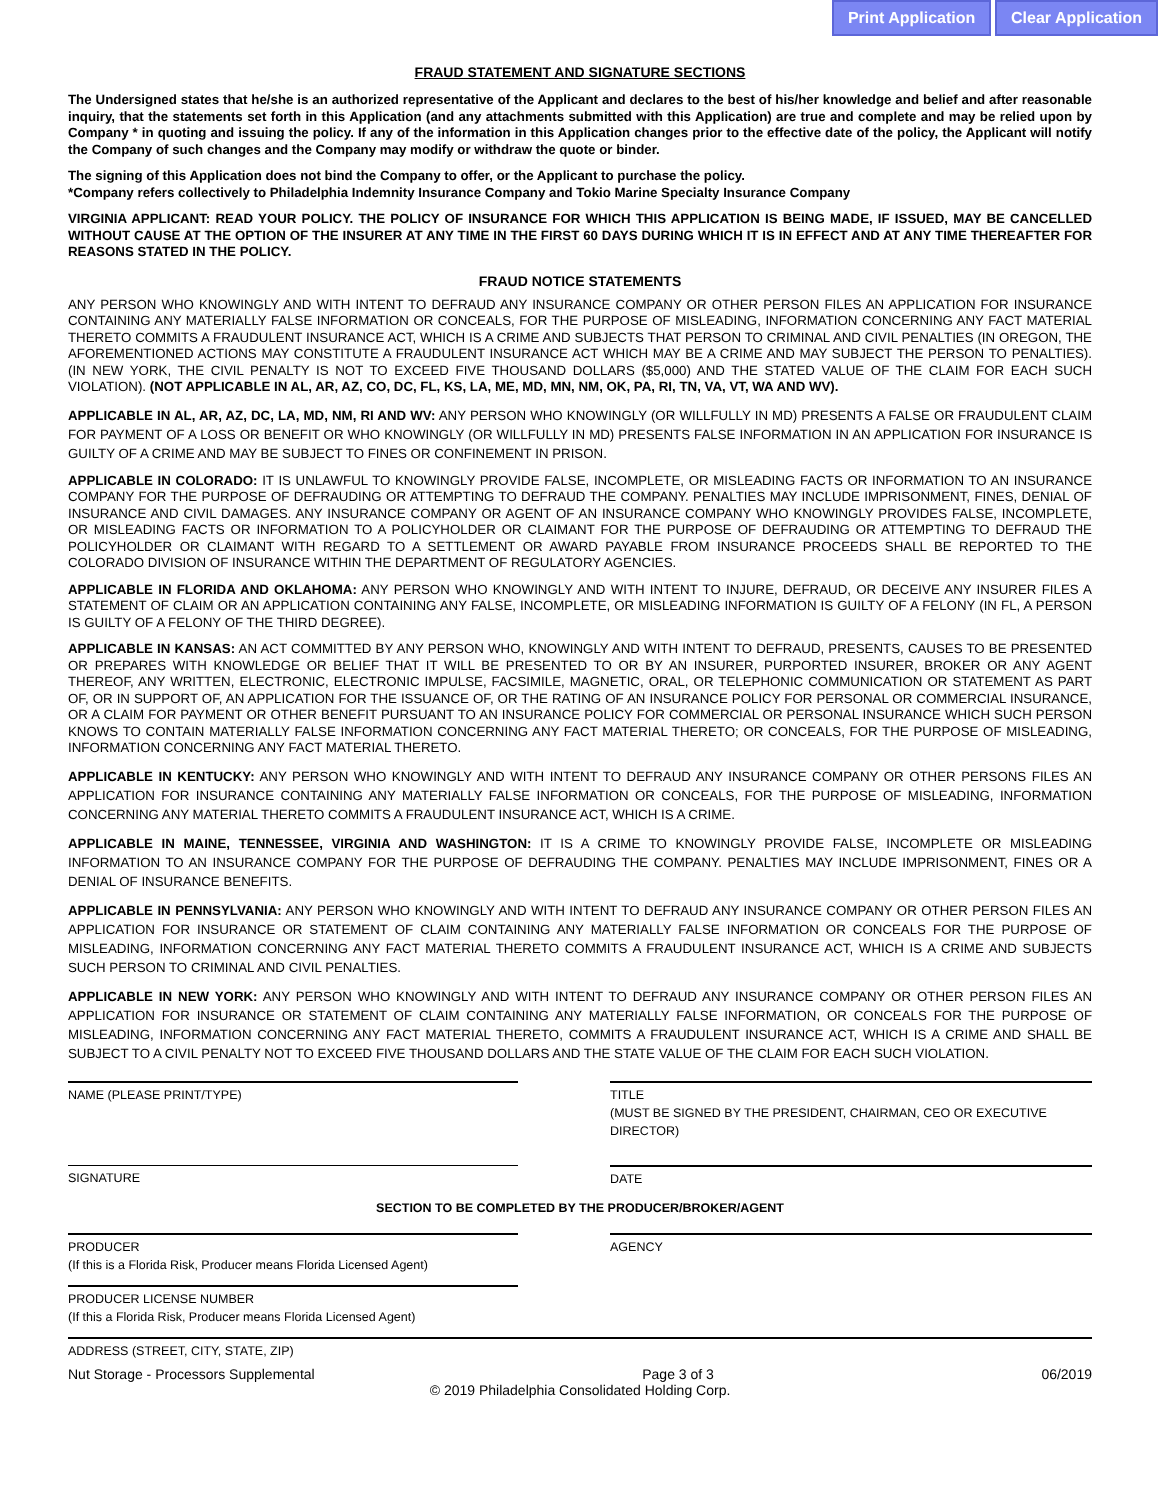Print Application Clear Application
FRAUD STATEMENT AND SIGNATURE SECTIONS
The Undersigned states that he/she is an authorized representative of the Applicant and declares to the best of his/her knowledge and belief and after reasonable inquiry, that the statements set forth in this Application (and any attachments submitted with this Application) are true and complete and may be relied upon by Company * in quoting and issuing the policy. If any of the information in this Application changes prior to the effective date of the policy, the Applicant will notify the Company of such changes and the Company may modify or withdraw the quote or binder.
The signing of this Application does not bind the Company to offer, or the Applicant to purchase the policy.
*Company refers collectively to Philadelphia Indemnity Insurance Company and Tokio Marine Specialty Insurance Company
VIRGINIA APPLICANT: READ YOUR POLICY. THE POLICY OF INSURANCE FOR WHICH THIS APPLICATION IS BEING MADE, IF ISSUED, MAY BE CANCELLED WITHOUT CAUSE AT THE OPTION OF THE INSURER AT ANY TIME IN THE FIRST 60 DAYS DURING WHICH IT IS IN EFFECT AND AT ANY TIME THEREAFTER FOR REASONS STATED IN THE POLICY.
FRAUD NOTICE STATEMENTS
ANY PERSON WHO KNOWINGLY AND WITH INTENT TO DEFRAUD ANY INSURANCE COMPANY OR OTHER PERSON FILES AN APPLICATION FOR INSURANCE CONTAINING ANY MATERIALLY FALSE INFORMATION OR CONCEALS, FOR THE PURPOSE OF MISLEADING, INFORMATION CONCERNING ANY FACT MATERIAL THERETO COMMITS A FRAUDULENT INSURANCE ACT, WHICH IS A CRIME AND SUBJECTS THAT PERSON TO CRIMINAL AND CIVIL PENALTIES (IN OREGON, THE AFOREMENTIONED ACTIONS MAY CONSTITUTE A FRAUDULENT INSURANCE ACT WHICH MAY BE A CRIME AND MAY SUBJECT THE PERSON TO PENALTIES). (IN NEW YORK, THE CIVIL PENALTY IS NOT TO EXCEED FIVE THOUSAND DOLLARS ($5,000) AND THE STATED VALUE OF THE CLAIM FOR EACH SUCH VIOLATION). (NOT APPLICABLE IN AL, AR, AZ, CO, DC, FL, KS, LA, ME, MD, MN, NM, OK, PA, RI, TN, VA, VT, WA AND WV).
APPLICABLE IN AL, AR, AZ, DC, LA, MD, NM, RI AND WV: ANY PERSON WHO KNOWINGLY (OR WILLFULLY IN MD) PRESENTS A FALSE OR FRAUDULENT CLAIM FOR PAYMENT OF A LOSS OR BENEFIT OR WHO KNOWINGLY (OR WILLFULLY IN MD) PRESENTS FALSE INFORMATION IN AN APPLICATION FOR INSURANCE IS GUILTY OF A CRIME AND MAY BE SUBJECT TO FINES OR CONFINEMENT IN PRISON.
APPLICABLE IN COLORADO: IT IS UNLAWFUL TO KNOWINGLY PROVIDE FALSE, INCOMPLETE, OR MISLEADING FACTS OR INFORMATION TO AN INSURANCE COMPANY FOR THE PURPOSE OF DEFRAUDING OR ATTEMPTING TO DEFRAUD THE COMPANY. PENALTIES MAY INCLUDE IMPRISONMENT, FINES, DENIAL OF INSURANCE AND CIVIL DAMAGES. ANY INSURANCE COMPANY OR AGENT OF AN INSURANCE COMPANY WHO KNOWINGLY PROVIDES FALSE, INCOMPLETE, OR MISLEADING FACTS OR INFORMATION TO A POLICYHOLDER OR CLAIMANT FOR THE PURPOSE OF DEFRAUDING OR ATTEMPTING TO DEFRAUD THE POLICYHOLDER OR CLAIMANT WITH REGARD TO A SETTLEMENT OR AWARD PAYABLE FROM INSURANCE PROCEEDS SHALL BE REPORTED TO THE COLORADO DIVISION OF INSURANCE WITHIN THE DEPARTMENT OF REGULATORY AGENCIES.
APPLICABLE IN FLORIDA AND OKLAHOMA: ANY PERSON WHO KNOWINGLY AND WITH INTENT TO INJURE, DEFRAUD, OR DECEIVE ANY INSURER FILES A STATEMENT OF CLAIM OR AN APPLICATION CONTAINING ANY FALSE, INCOMPLETE, OR MISLEADING INFORMATION IS GUILTY OF A FELONY (IN FL, A PERSON IS GUILTY OF A FELONY OF THE THIRD DEGREE).
APPLICABLE IN KANSAS: AN ACT COMMITTED BY ANY PERSON WHO, KNOWINGLY AND WITH INTENT TO DEFRAUD, PRESENTS, CAUSES TO BE PRESENTED OR PREPARES WITH KNOWLEDGE OR BELIEF THAT IT WILL BE PRESENTED TO OR BY AN INSURER, PURPORTED INSURER, BROKER OR ANY AGENT THEREOF, ANY WRITTEN, ELECTRONIC, ELECTRONIC IMPULSE, FACSIMILE, MAGNETIC, ORAL, OR TELEPHONIC COMMUNICATION OR STATEMENT AS PART OF, OR IN SUPPORT OF, AN APPLICATION FOR THE ISSUANCE OF, OR THE RATING OF AN INSURANCE POLICY FOR PERSONAL OR COMMERCIAL INSURANCE, OR A CLAIM FOR PAYMENT OR OTHER BENEFIT PURSUANT TO AN INSURANCE POLICY FOR COMMERCIAL OR PERSONAL INSURANCE WHICH SUCH PERSON KNOWS TO CONTAIN MATERIALLY FALSE INFORMATION CONCERNING ANY FACT MATERIAL THERETO; OR CONCEALS, FOR THE PURPOSE OF MISLEADING, INFORMATION CONCERNING ANY FACT MATERIAL THERETO.
APPLICABLE IN KENTUCKY: ANY PERSON WHO KNOWINGLY AND WITH INTENT TO DEFRAUD ANY INSURANCE COMPANY OR OTHER PERSONS FILES AN APPLICATION FOR INSURANCE CONTAINING ANY MATERIALLY FALSE INFORMATION OR CONCEALS, FOR THE PURPOSE OF MISLEADING, INFORMATION CONCERNING ANY MATERIAL THERETO COMMITS A FRAUDULENT INSURANCE ACT, WHICH IS A CRIME.
APPLICABLE IN MAINE, TENNESSEE, VIRGINIA AND WASHINGTON: IT IS A CRIME TO KNOWINGLY PROVIDE FALSE, INCOMPLETE OR MISLEADING INFORMATION TO AN INSURANCE COMPANY FOR THE PURPOSE OF DEFRAUDING THE COMPANY. PENALTIES MAY INCLUDE IMPRISONMENT, FINES OR A DENIAL OF INSURANCE BENEFITS.
APPLICABLE IN PENNSYLVANIA: ANY PERSON WHO KNOWINGLY AND WITH INTENT TO DEFRAUD ANY INSURANCE COMPANY OR OTHER PERSON FILES AN APPLICATION FOR INSURANCE OR STATEMENT OF CLAIM CONTAINING ANY MATERIALLY FALSE INFORMATION OR CONCEALS FOR THE PURPOSE OF MISLEADING, INFORMATION CONCERNING ANY FACT MATERIAL THERETO COMMITS A FRAUDULENT INSURANCE ACT, WHICH IS A CRIME AND SUBJECTS SUCH PERSON TO CRIMINAL AND CIVIL PENALTIES.
APPLICABLE IN NEW YORK: ANY PERSON WHO KNOWINGLY AND WITH INTENT TO DEFRAUD ANY INSURANCE COMPANY OR OTHER PERSON FILES AN APPLICATION FOR INSURANCE OR STATEMENT OF CLAIM CONTAINING ANY MATERIALLY FALSE INFORMATION, OR CONCEALS FOR THE PURPOSE OF MISLEADING, INFORMATION CONCERNING ANY FACT MATERIAL THERETO, COMMITS A FRAUDULENT INSURANCE ACT, WHICH IS A CRIME AND SHALL BE SUBJECT TO A CIVIL PENALTY NOT TO EXCEED FIVE THOUSAND DOLLARS AND THE STATE VALUE OF THE CLAIM FOR EACH SUCH VIOLATION.
NAME (PLEASE PRINT/TYPE) TITLE
(MUST BE SIGNED BY THE PRESIDENT, CHAIRMAN, CEO OR EXECUTIVE DIRECTOR)
SIGNATURE DATE
SECTION TO BE COMPLETED BY THE PRODUCER/BROKER/AGENT
PRODUCER
(If this is a Florida Risk, Producer means Florida Licensed Agent)
AGENCY
PRODUCER LICENSE NUMBER
(If this a Florida Risk, Producer means Florida Licensed Agent)
ADDRESS (STREET, CITY, STATE, ZIP)
Nut Storage - Processors Supplemental Page 3 of 3 06/2019
© 2019 Philadelphia Consolidated Holding Corp.